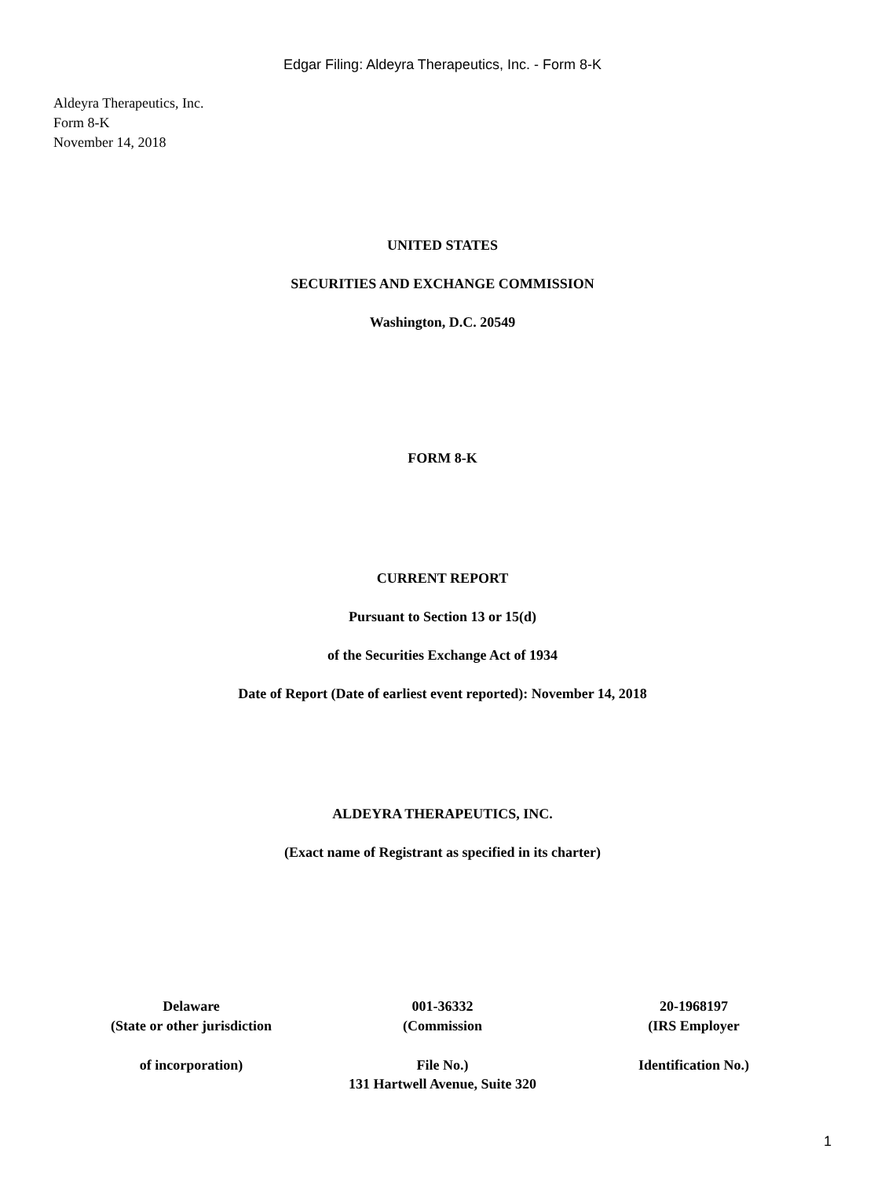Edgar Filing: Aldeyra Therapeutics, Inc. - Form 8-K
Aldeyra Therapeutics, Inc.
Form 8-K
November 14, 2018
UNITED STATES
SECURITIES AND EXCHANGE COMMISSION
Washington, D.C. 20549
FORM 8-K
CURRENT REPORT
Pursuant to Section 13 or 15(d)
of the Securities Exchange Act of 1934
Date of Report (Date of earliest event reported): November 14, 2018
ALDEYRA THERAPEUTICS, INC.
(Exact name of Registrant as specified in its charter)
| Delaware (State or other jurisdiction of incorporation) | 001-36332 (Commission File No.) | 20-1968197 (IRS Employer Identification No.) |
131 Hartwell Avenue, Suite 320
1